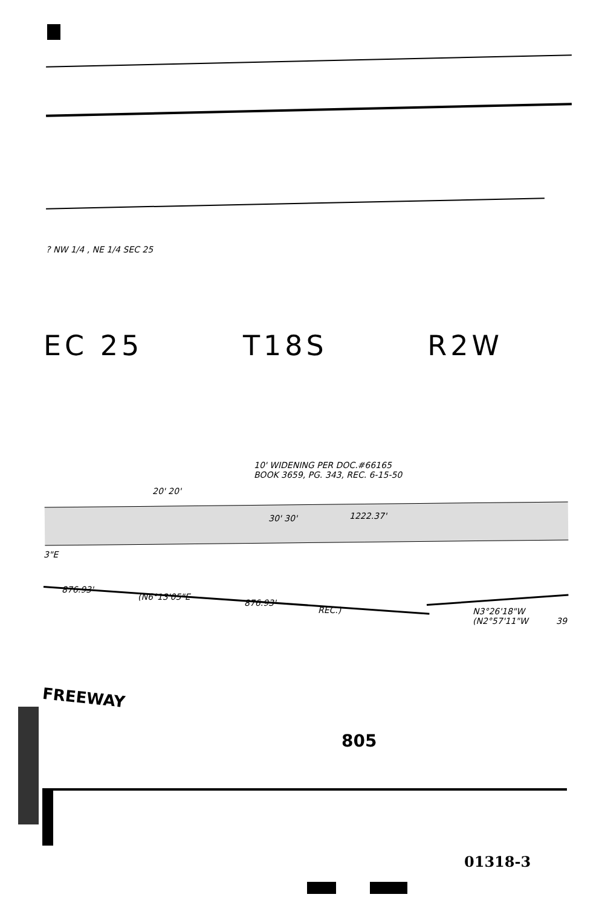? NW 1/4 , NE 1/4 SEC 25
EC 25 T18S R2W
10' WIDENING PER DOC.#66165
BOOK 3659, PG. 343, REC. 6-15-50
20' 20'
1222.37'
30' 30'
3"E
876.93'
(N6°13'05"E
876.93'
REC.)
N3°26'18"W
(N2°57'11"W
39
FREEWAY
805
01318-3